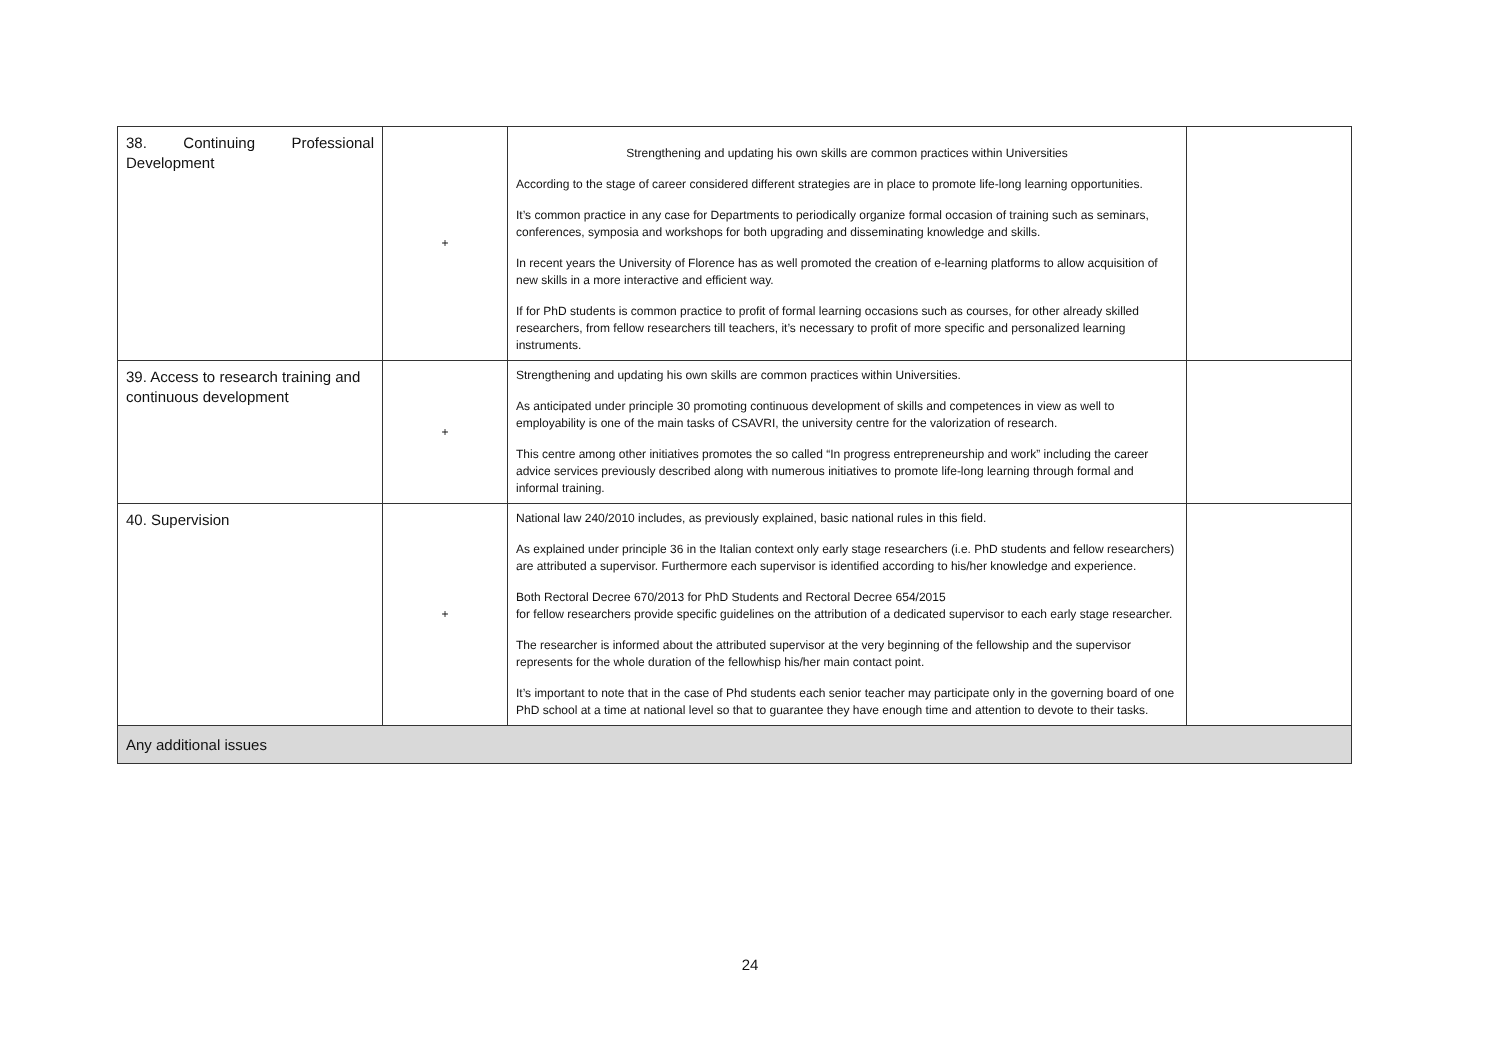| 38. Continuing Professional Development | + | Strengthening and updating his own skills are common practices within Universities According to the stage of career considered different strategies are in place to promote life-long learning opportunities. It’s common practice in any case for Departments to periodically organize formal occasion of training such as seminars, conferences, symposia and workshops for both upgrading and disseminating knowledge and skills. In recent years the University of Florence has as well promoted the creation of e-learning platforms to allow acquisition of new skills in a more interactive and efficient way. If for PhD students is common practice to profit of formal learning occasions such as courses, for other already skilled researchers, from fellow researchers till teachers, it’s necessary to profit of more specific and personalized learning instruments. | |
| 39. Access to research training and continuous development | + | Strengthening and updating his own skills are common practices within Universities. As anticipated under principle 30 promoting continuous development of skills and competences in view as well to employability is one of the main tasks of CSAVRI, the university centre for the valorization of research. This centre among other initiatives promotes the so called “In progress entrepreneurship and work” including the career advice services previously described along with numerous initiatives to promote life-long learning through formal and informal training. | |
| 40. Supervision | + | National law 240/2010 includes, as previously explained, basic national rules in this field. As explained under principle 36 in the Italian context only early stage researchers (i.e. PhD students and fellow researchers) are attributed a supervisor. Furthermore each supervisor is identified according to his/her knowledge and experience. Both Rectoral Decree 670/2013 for PhD Students and Rectoral Decree 654/2015 for fellow researchers provide specific guidelines on the attribution of a dedicated supervisor to each early stage researcher. The researcher is informed about the attributed supervisor at the very beginning of the fellowship and the supervisor represents for the whole duration of the fellowhisp his/her main contact point. It’s important to note that in the case of Phd students each senior teacher may participate only in the governing board of one PhD school at a time at national level so that to guarantee they have enough time and attention to devote to their tasks. | |
| Any additional issues | | | |
24